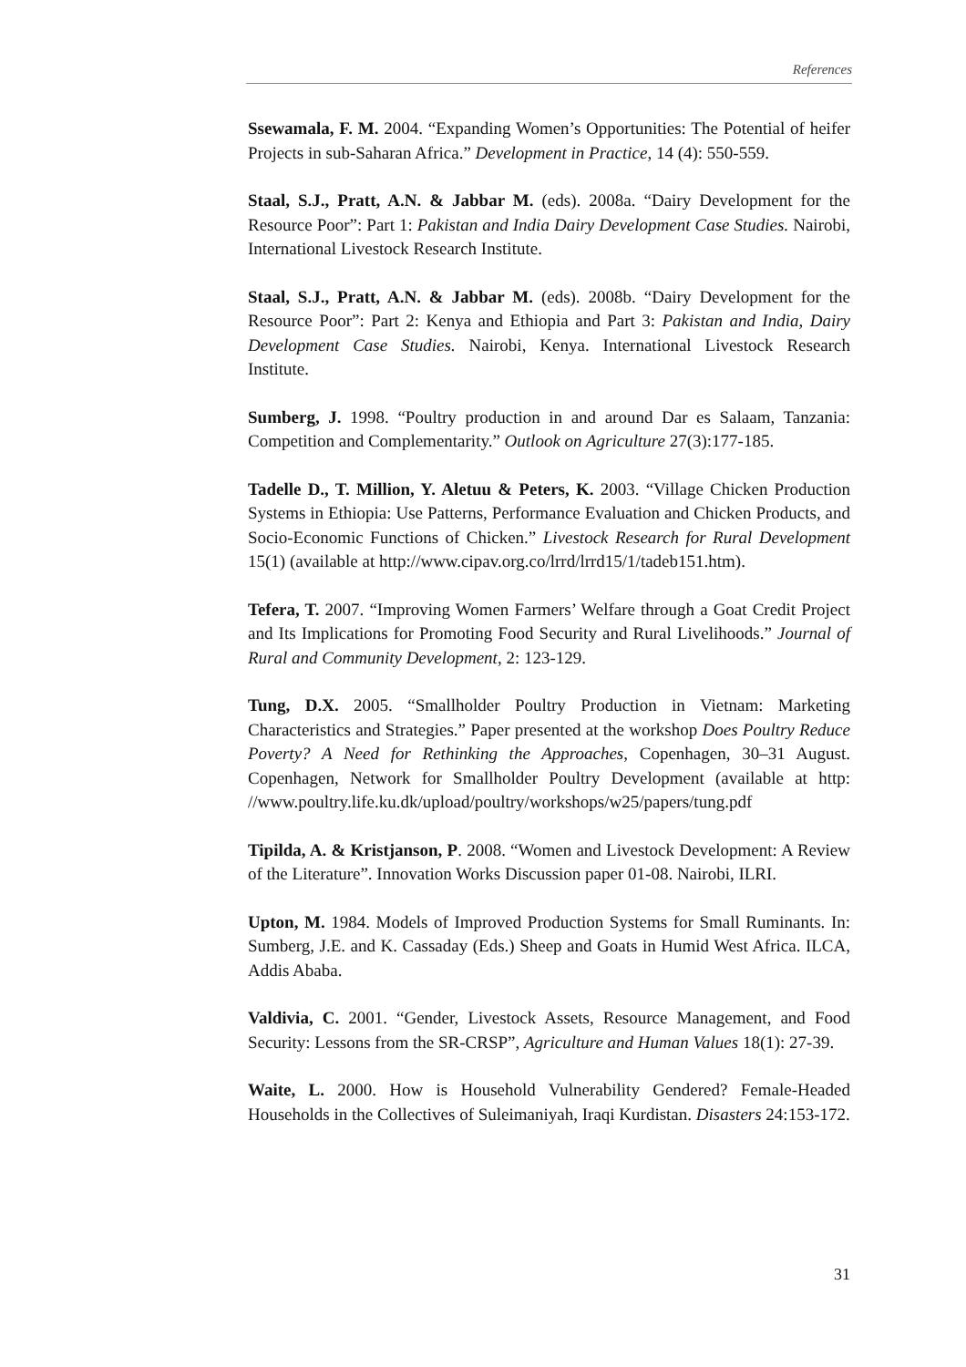References
Ssewamala, F. M. 2004. “Expanding Women’s Opportunities: The Potential of heifer Projects in sub-Saharan Africa.” Development in Practice, 14 (4): 550-559.
Staal, S.J., Pratt, A.N. & Jabbar M. (eds). 2008a. “Dairy Development for the Resource Poor”: Part 1: Pakistan and India Dairy Development Case Studies. Nairobi, International Livestock Research Institute.
Staal, S.J., Pratt, A.N. & Jabbar M. (eds). 2008b. “Dairy Development for the Resource Poor”: Part 2: Kenya and Ethiopia and Part 3: Pakistan and India, Dairy Development Case Studies. Nairobi, Kenya. International Livestock Research Institute.
Sumberg, J. 1998. “Poultry production in and around Dar es Salaam, Tanzania: Competition and Complementarity.” Outlook on Agriculture 27(3):177-185.
Tadelle D., T. Million, Y. Aletuu & Peters, K. 2003. “Village Chicken Production Systems in Ethiopia: Use Patterns, Performance Evaluation and Chicken Products, and Socio-Economic Functions of Chicken.” Livestock Research for Rural Development 15(1) (available at http://www.cipav.org.co/lrrd/lrrd15/1/tadeb151.htm).
Tefera, T. 2007. “Improving Women Farmers’ Welfare through a Goat Credit Project and Its Implications for Promoting Food Security and Rural Livelihoods.” Journal of Rural and Community Development, 2: 123-129.
Tung, D.X. 2005. “Smallholder Poultry Production in Vietnam: Marketing Characteristics and Strategies.” Paper presented at the workshop Does Poultry Reduce Poverty? A Need for Rethinking the Approaches, Copenhagen, 30–31 August. Copenhagen, Network for Smallholder Poultry Development (available at http: //www.poultry.life.ku.dk/upload/poultry/workshops/w25/papers/tung.pdf
Tipilda, A. & Kristjanson, P. 2008. “Women and Livestock Development: A Review of the Literature”. Innovation Works Discussion paper 01-08. Nairobi, ILRI.
Upton, M. 1984. Models of Improved Production Systems for Small Ruminants. In: Sumberg, J.E. and K. Cassaday (Eds.) Sheep and Goats in Humid West Africa. ILCA, Addis Ababa.
Valdivia, C. 2001. “Gender, Livestock Assets, Resource Management, and Food Security: Lessons from the SR-CRSP”, Agriculture and Human Values 18(1): 27-39.
Waite, L. 2000. How is Household Vulnerability Gendered? Female-Headed Households in the Collectives of Suleimaniyah, Iraqi Kurdistan. Disasters 24:153-172.
31